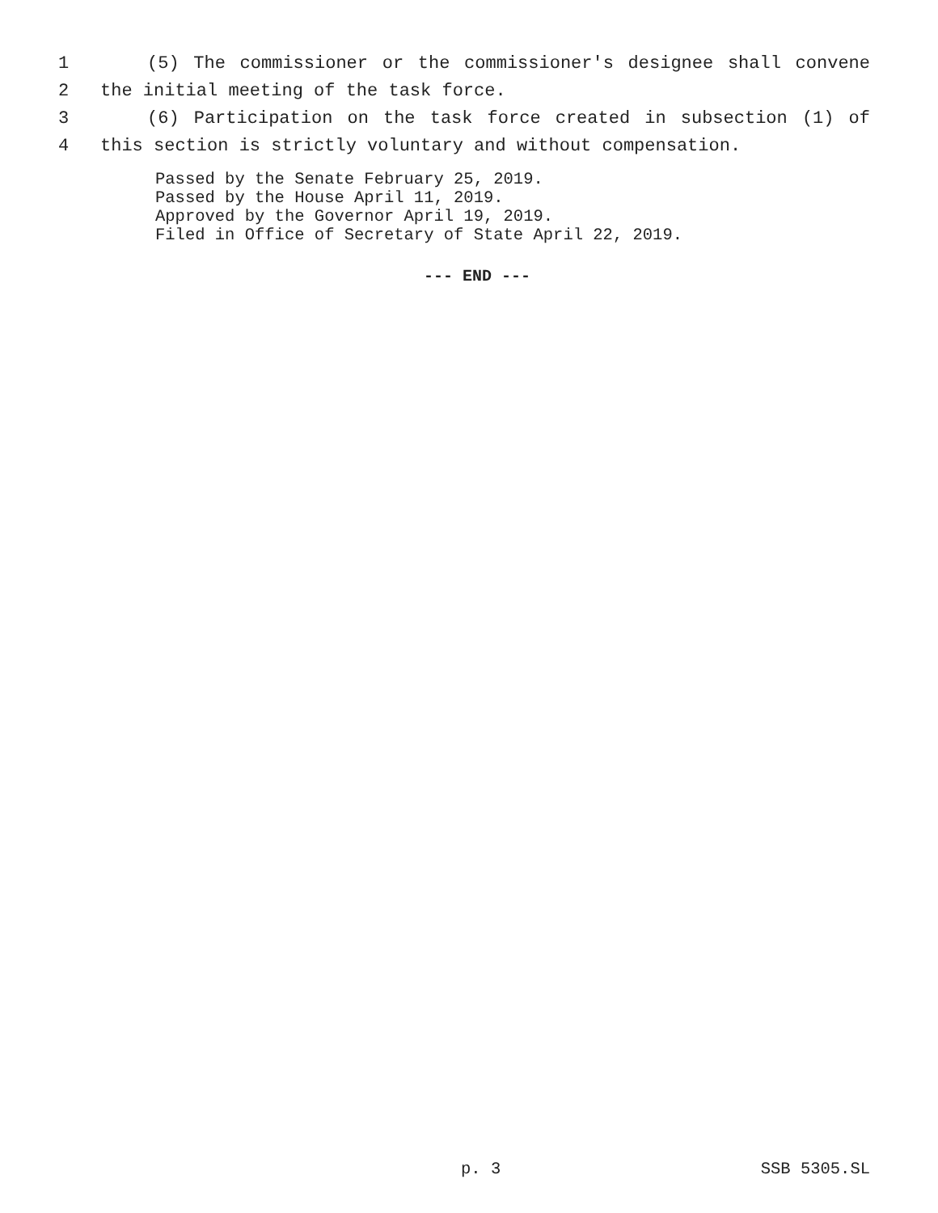1 (5) The commissioner or the commissioner's designee shall convene
2 the initial meeting of the task force.
3 (6) Participation on the task force created in subsection (1) of
4 this section is strictly voluntary and without compensation.
Passed by the Senate February 25, 2019.
Passed by the House April 11, 2019.
Approved by the Governor April 19, 2019.
Filed in Office of Secretary of State April 22, 2019.
--- END ---
p. 3 SSB 5305.SL